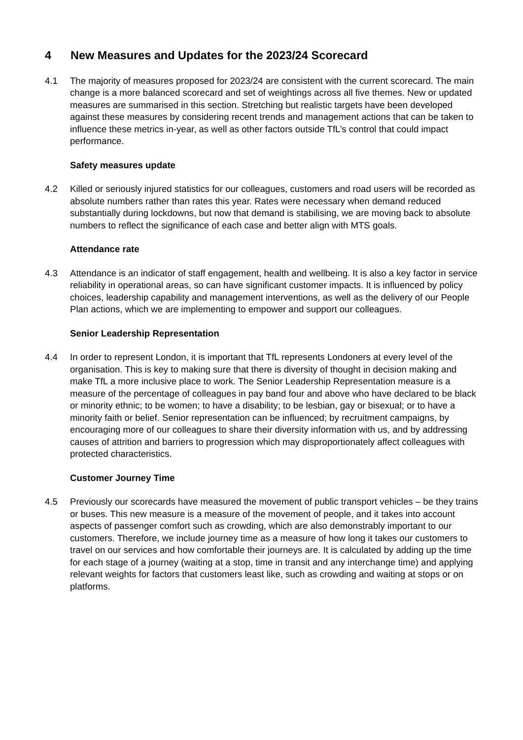4 New Measures and Updates for the 2023/24 Scorecard
4.1 The majority of measures proposed for 2023/24 are consistent with the current scorecard. The main change is a more balanced scorecard and set of weightings across all five themes. New or updated measures are summarised in this section. Stretching but realistic targets have been developed against these measures by considering recent trends and management actions that can be taken to influence these metrics in-year, as well as other factors outside TfL’s control that could impact performance.
Safety measures update
4.2 Killed or seriously injured statistics for our colleagues, customers and road users will be recorded as absolute numbers rather than rates this year. Rates were necessary when demand reduced substantially during lockdowns, but now that demand is stabilising, we are moving back to absolute numbers to reflect the significance of each case and better align with MTS goals.
Attendance rate
4.3 Attendance is an indicator of staff engagement, health and wellbeing. It is also a key factor in service reliability in operational areas, so can have significant customer impacts. It is influenced by policy choices, leadership capability and management interventions, as well as the delivery of our People Plan actions, which we are implementing to empower and support our colleagues.
Senior Leadership Representation
4.4 In order to represent London, it is important that TfL represents Londoners at every level of the organisation. This is key to making sure that there is diversity of thought in decision making and make TfL a more inclusive place to work. The Senior Leadership Representation measure is a measure of the percentage of colleagues in pay band four and above who have declared to be black or minority ethnic; to be women; to have a disability; to be lesbian, gay or bisexual; or to have a minority faith or belief. Senior representation can be influenced; by recruitment campaigns, by encouraging more of our colleagues to share their diversity information with us, and by addressing causes of attrition and barriers to progression which may disproportionately affect colleagues with protected characteristics.
Customer Journey Time
4.5 Previously our scorecards have measured the movement of public transport vehicles – be they trains or buses. This new measure is a measure of the movement of people, and it takes into account aspects of passenger comfort such as crowding, which are also demonstrably important to our customers. Therefore, we include journey time as a measure of how long it takes our customers to travel on our services and how comfortable their journeys are. It is calculated by adding up the time for each stage of a journey (waiting at a stop, time in transit and any interchange time) and applying relevant weights for factors that customers least like, such as crowding and waiting at stops or on platforms.